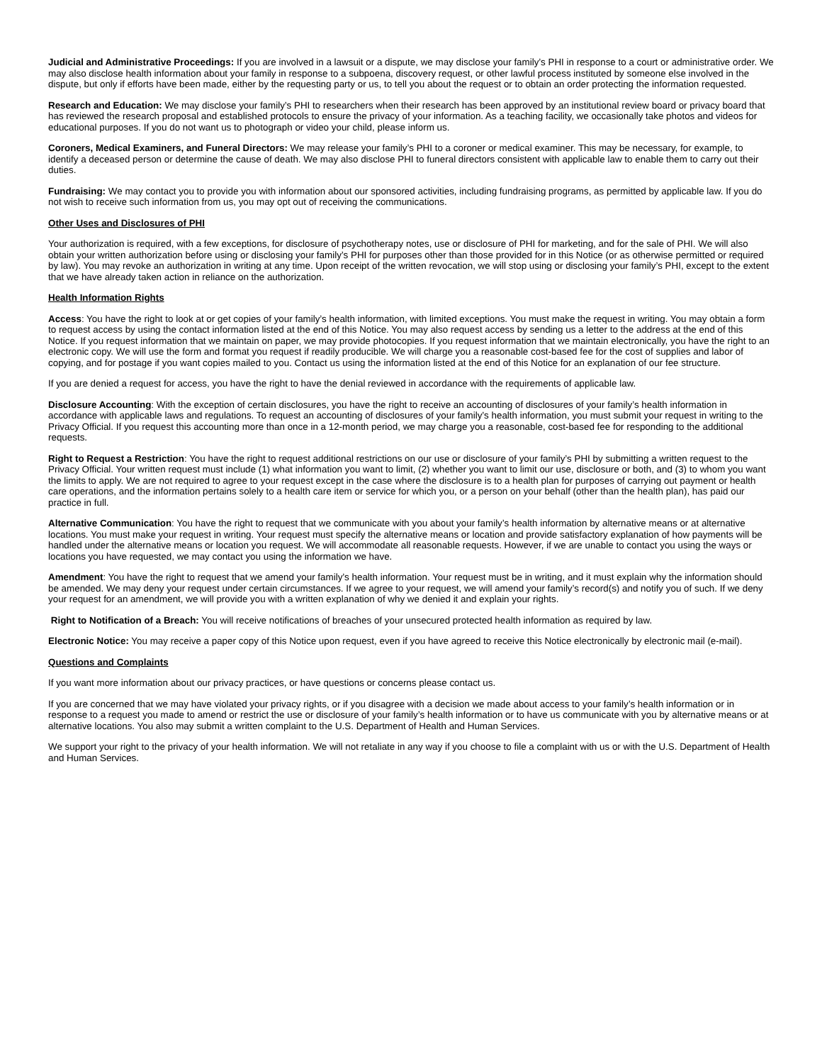Judicial and Administrative Proceedings: If you are involved in a lawsuit or a dispute, we may disclose your family’s PHI in response to a court or administrative order. We may also disclose health information about your family in response to a subpoena, discovery request, or other lawful process instituted by someone else involved in the dispute, but only if efforts have been made, either by the requesting party or us, to tell you about the request or to obtain an order protecting the information requested.
Research and Education: We may disclose your family’s PHI to researchers when their research has been approved by an institutional review board or privacy board that has reviewed the research proposal and established protocols to ensure the privacy of your information. As a teaching facility, we occasionally take photos and videos for educational purposes. If you do not want us to photograph or video your child, please inform us.
Coroners, Medical Examiners, and Funeral Directors: We may release your family’s PHI to a coroner or medical examiner. This may be necessary, for example, to identify a deceased person or determine the cause of death. We may also disclose PHI to funeral directors consistent with applicable law to enable them to carry out their duties.
Fundraising: We may contact you to provide you with information about our sponsored activities, including fundraising programs, as permitted by applicable law. If you do not wish to receive such information from us, you may opt out of receiving the communications.
Other Uses and Disclosures of PHI
Your authorization is required, with a few exceptions, for disclosure of psychotherapy notes, use or disclosure of PHI for marketing, and for the sale of PHI. We will also obtain your written authorization before using or disclosing your family’s PHI for purposes other than those provided for in this Notice (or as otherwise permitted or required by law). You may revoke an authorization in writing at any time. Upon receipt of the written revocation, we will stop using or disclosing your family’s PHI, except to the extent that we have already taken action in reliance on the authorization.
Health Information Rights
Access: You have the right to look at or get copies of your family’s health information, with limited exceptions. You must make the request in writing. You may obtain a form to request access by using the contact information listed at the end of this Notice. You may also request access by sending us a letter to the address at the end of this Notice. If you request information that we maintain on paper, we may provide photocopies. If you request information that we maintain electronically, you have the right to an electronic copy. We will use the form and format you request if readily producible. We will charge you a reasonable cost-based fee for the cost of supplies and labor of copying, and for postage if you want copies mailed to you. Contact us using the information listed at the end of this Notice for an explanation of our fee structure.
If you are denied a request for access, you have the right to have the denial reviewed in accordance with the requirements of applicable law.
Disclosure Accounting: With the exception of certain disclosures, you have the right to receive an accounting of disclosures of your family’s health information in accordance with applicable laws and regulations. To request an accounting of disclosures of your family’s health information, you must submit your request in writing to the Privacy Official. If you request this accounting more than once in a 12-month period, we may charge you a reasonable, cost-based fee for responding to the additional requests.
Right to Request a Restriction: You have the right to request additional restrictions on our use or disclosure of your family’s PHI by submitting a written request to the Privacy Official. Your written request must include (1) what information you want to limit, (2) whether you want to limit our use, disclosure or both, and (3) to whom you want the limits to apply. We are not required to agree to your request except in the case where the disclosure is to a health plan for purposes of carrying out payment or health care operations, and the information pertains solely to a health care item or service for which you, or a person on your behalf (other than the health plan), has paid our practice in full.
Alternative Communication: You have the right to request that we communicate with you about your family’s health information by alternative means or at alternative locations. You must make your request in writing. Your request must specify the alternative means or location and provide satisfactory explanation of how payments will be handled under the alternative means or location you request. We will accommodate all reasonable requests. However, if we are unable to contact you using the ways or locations you have requested, we may contact you using the information we have.
Amendment: You have the right to request that we amend your family’s health information. Your request must be in writing, and it must explain why the information should be amended. We may deny your request under certain circumstances. If we agree to your request, we will amend your family’s record(s) and notify you of such. If we deny your request for an amendment, we will provide you with a written explanation of why we denied it and explain your rights.
Right to Notification of a Breach: You will receive notifications of breaches of your unsecured protected health information as required by law.
Electronic Notice: You may receive a paper copy of this Notice upon request, even if you have agreed to receive this Notice electronically by electronic mail (e-mail).
Questions and Complaints
If you want more information about our privacy practices, or have questions or concerns please contact us.
If you are concerned that we may have violated your privacy rights, or if you disagree with a decision we made about access to your family’s health information or in response to a request you made to amend or restrict the use or disclosure of your family’s health information or to have us communicate with you by alternative means or at alternative locations. You also may submit a written complaint to the U.S. Department of Health and Human Services.
We support your right to the privacy of your health information. We will not retaliate in any way if you choose to file a complaint with us or with the U.S. Department of Health and Human Services.